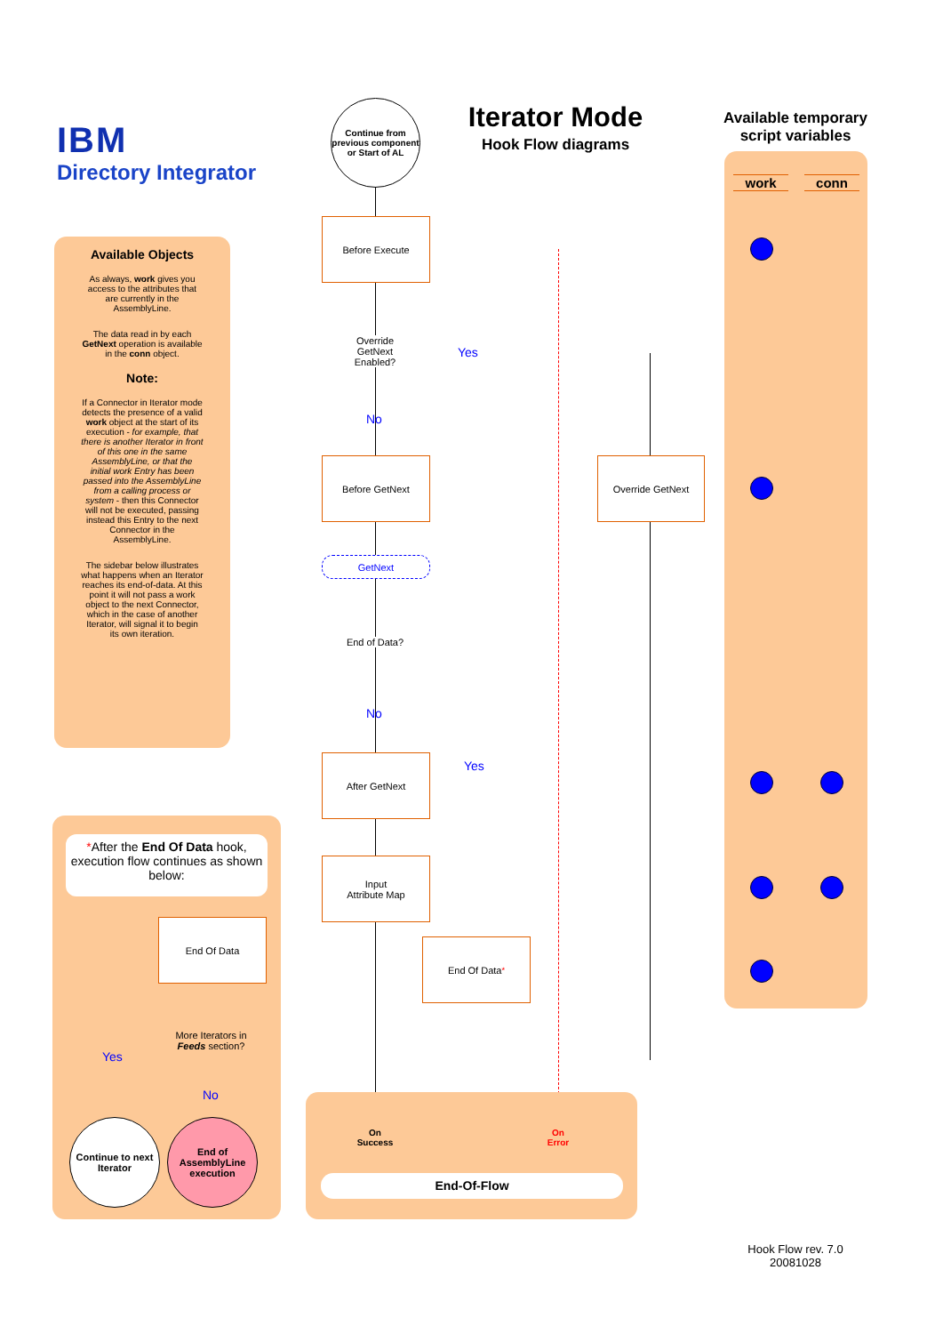IBM
Directory Integrator
Iterator Mode
Hook Flow diagrams
Available temporary script variables
work conn
Available Objects
As always, work gives you access to the attributes that are currently in the AssemblyLine.
The data read in by each GetNext operation is available in the conn object.
Note:
If a Connector in Iterator mode detects the presence of a valid work object at the start of its execution - for example, that there is another Iterator in front of this one in the same AssemblyLine, or that the initial work Entry has been passed into the AssemblyLine from a calling process or system - then this Connector will not be executed, passing instead this Entry to the next Connector in the AssemblyLine.
The sidebar below illustrates what happens when an Iterator reaches its end-of-data. At this point it will not pass a work object to the next Connector, which in the case of another Iterator, will signal it to begin its own iteration.
*After the End Of Data hook, execution flow continues as shown below:
End Of Data
More Iterators in Feeds section?
Yes
No
Continue to next Iterator
End of AssemblyLine execution
Continue from previous component or Start of AL
Before Execute
Override GetNext Enabled?
Yes
No
Before GetNext Override GetNext
GetNext
End of Data?
No
Yes
After GetNext
Input
Attribute Map
End Of Data<sup>*</sup>
On
Success
On
Error
End-Of-Flow
Hook Flow rev. 7.0
20081028